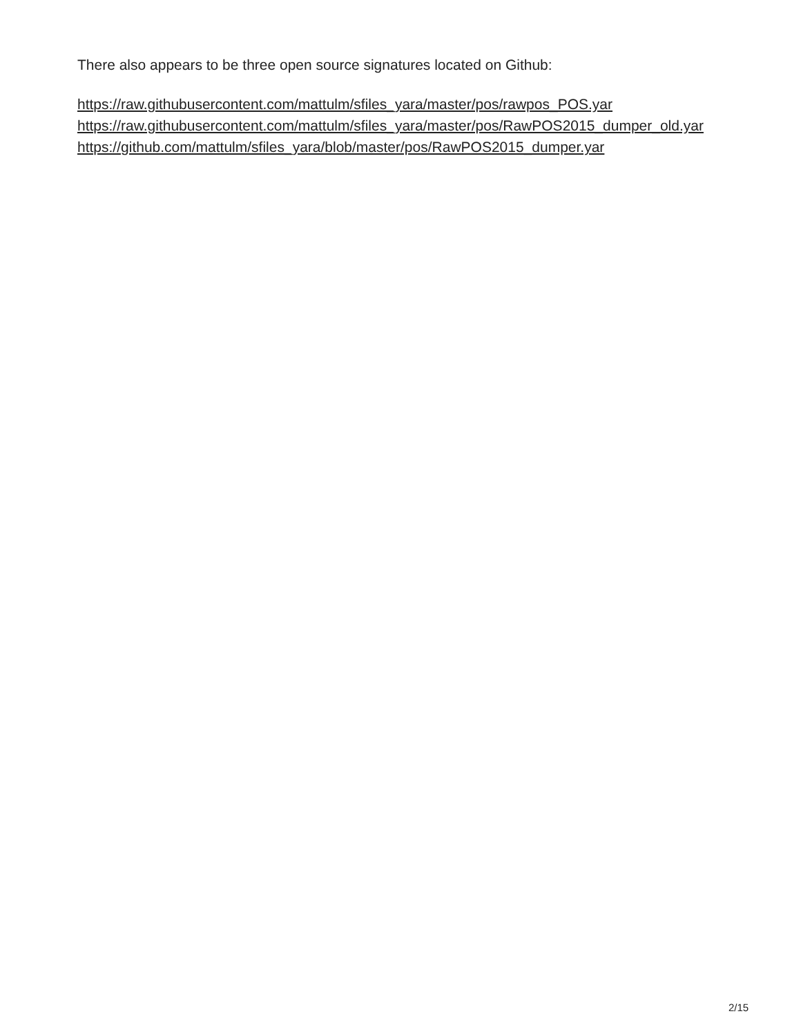There also appears to be three open source signatures located on Github:
https://raw.githubusercontent.com/mattulm/sfiles_yara/master/pos/rawpos_POS.yar
https://raw.githubusercontent.com/mattulm/sfiles_yara/master/pos/RawPOS2015_dumper_old.yar
https://github.com/mattulm/sfiles_yara/blob/master/pos/RawPOS2015_dumper.yar
2/15